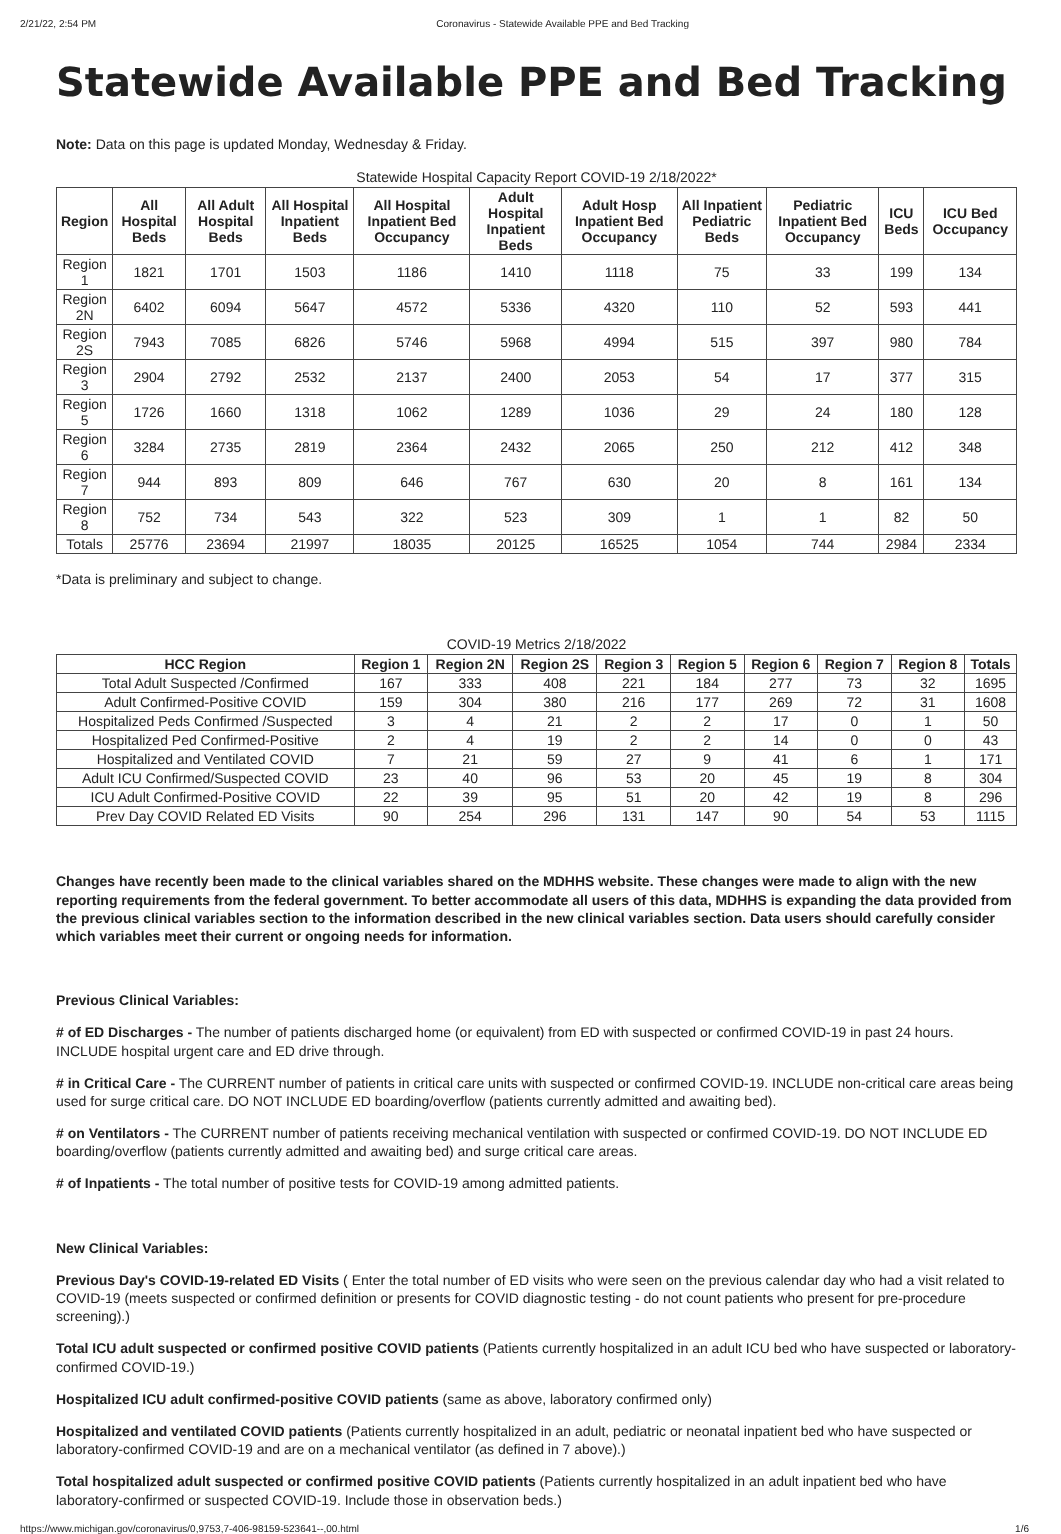2/21/22, 2:54 PM Coronavirus - Statewide Available PPE and Bed Tracking
Statewide Available PPE and Bed Tracking
Note: Data on this page is updated Monday, Wednesday & Friday.
Statewide Hospital Capacity Report COVID-19 2/18/2022*
| Region | All Hospital Beds | All Adult Hospital Beds | All Hospital Inpatient Beds | All Hospital Inpatient Bed Occupancy | Adult Hospital Inpatient Beds | Adult Hosp Inpatient Bed Occupancy | All Inpatient Pediatric Beds | Pediatric Inpatient Bed Occupancy | ICU Beds | ICU Bed Occupancy |
| --- | --- | --- | --- | --- | --- | --- | --- | --- | --- | --- |
| Region 1 | 1821 | 1701 | 1503 | 1186 | 1410 | 1118 | 75 | 33 | 199 | 134 |
| Region 2N | 6402 | 6094 | 5647 | 4572 | 5336 | 4320 | 110 | 52 | 593 | 441 |
| Region 2S | 7943 | 7085 | 6826 | 5746 | 5968 | 4994 | 515 | 397 | 980 | 784 |
| Region 3 | 2904 | 2792 | 2532 | 2137 | 2400 | 2053 | 54 | 17 | 377 | 315 |
| Region 5 | 1726 | 1660 | 1318 | 1062 | 1289 | 1036 | 29 | 24 | 180 | 128 |
| Region 6 | 3284 | 2735 | 2819 | 2364 | 2432 | 2065 | 250 | 212 | 412 | 348 |
| Region 7 | 944 | 893 | 809 | 646 | 767 | 630 | 20 | 8 | 161 | 134 |
| Region 8 | 752 | 734 | 543 | 322 | 523 | 309 | 1 | 1 | 82 | 50 |
| Totals | 25776 | 23694 | 21997 | 18035 | 20125 | 16525 | 1054 | 744 | 2984 | 2334 |
*Data is preliminary and subject to change.
COVID-19 Metrics 2/18/2022
| HCC Region | Region 1 | Region 2N | Region 2S | Region 3 | Region 5 | Region 6 | Region 7 | Region 8 | Totals |
| --- | --- | --- | --- | --- | --- | --- | --- | --- | --- |
| Total Adult Suspected /Confirmed | 167 | 333 | 408 | 221 | 184 | 277 | 73 | 32 | 1695 |
| Adult Confirmed-Positive COVID | 159 | 304 | 380 | 216 | 177 | 269 | 72 | 31 | 1608 |
| Hospitalized Peds Confirmed /Suspected | 3 | 4 | 21 | 2 | 2 | 17 | 0 | 1 | 50 |
| Hospitalized Ped Confirmed-Positive | 2 | 4 | 19 | 2 | 2 | 14 | 0 | 0 | 43 |
| Hospitalized and Ventilated COVID | 7 | 21 | 59 | 27 | 9 | 41 | 6 | 1 | 171 |
| Adult ICU Confirmed/Suspected COVID | 23 | 40 | 96 | 53 | 20 | 45 | 19 | 8 | 304 |
| ICU Adult Confirmed-Positive COVID | 22 | 39 | 95 | 51 | 20 | 42 | 19 | 8 | 296 |
| Prev Day COVID Related ED Visits | 90 | 254 | 296 | 131 | 147 | 90 | 54 | 53 | 1115 |
Changes have recently been made to the clinical variables shared on the MDHHS website. These changes were made to align with the new reporting requirements from the federal government. To better accommodate all users of this data, MDHHS is expanding the data provided from the previous clinical variables section to the information described in the new clinical variables section. Data users should carefully consider which variables meet their current or ongoing needs for information.
Previous Clinical Variables:
# of ED Discharges - The number of patients discharged home (or equivalent) from ED with suspected or confirmed COVID-19 in past 24 hours. INCLUDE hospital urgent care and ED drive through.
# in Critical Care - The CURRENT number of patients in critical care units with suspected or confirmed COVID-19. INCLUDE non-critical care areas being used for surge critical care. DO NOT INCLUDE ED boarding/overflow (patients currently admitted and awaiting bed).
# on Ventilators - The CURRENT number of patients receiving mechanical ventilation with suspected or confirmed COVID-19. DO NOT INCLUDE ED boarding/overflow (patients currently admitted and awaiting bed) and surge critical care areas.
# of Inpatients - The total number of positive tests for COVID-19 among admitted patients.
New Clinical Variables:
Previous Day's COVID-19-related ED Visits ( Enter the total number of ED visits who were seen on the previous calendar day who had a visit related to COVID-19 (meets suspected or confirmed definition or presents for COVID diagnostic testing - do not count patients who present for pre-procedure screening).)
Total ICU adult suspected or confirmed positive COVID patients (Patients currently hospitalized in an adult ICU bed who have suspected or laboratory-confirmed COVID-19.)
Hospitalized ICU adult confirmed-positive COVID patients (same as above, laboratory confirmed only)
Hospitalized and ventilated COVID patients (Patients currently hospitalized in an adult, pediatric or neonatal inpatient bed who have suspected or laboratory-confirmed COVID-19 and are on a mechanical ventilator (as defined in 7 above).)
Total hospitalized adult suspected or confirmed positive COVID patients (Patients currently hospitalized in an adult inpatient bed who have laboratory-confirmed or suspected COVID-19. Include those in observation beds.)
https://www.michigan.gov/coronavirus/0,9753,7-406-98159-523641--,00.html 1/6